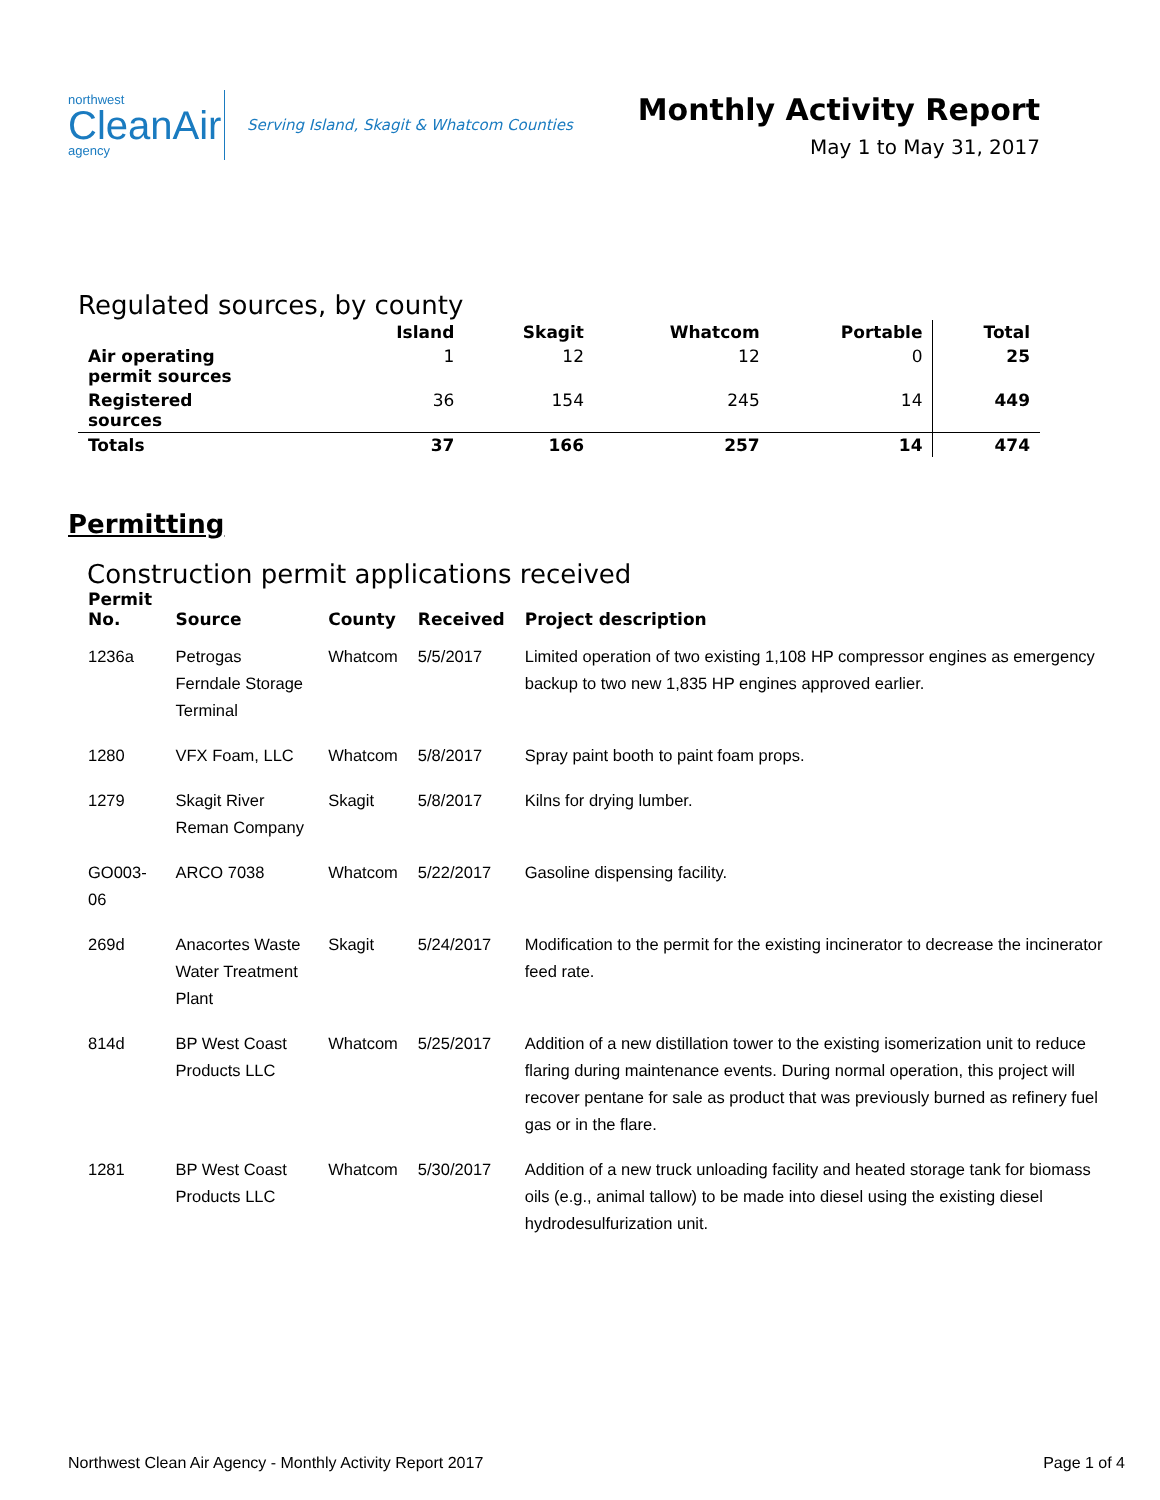northwest
CleanAir
agency
Serving Island, Skagit & Whatcom Counties
Monthly Activity Report
May 1 to May 31, 2017
Regulated sources, by county
| | Island | Skagit | Whatcom | Portable | Total |
| --- | --- | --- | --- | --- | --- |
| Air operating permit sources | 1 | 12 | 12 | 0 | 25 |
| Registered sources | 36 | 154 | 245 | 14 | 449 |
| Totals | 37 | 166 | 257 | 14 | 474 |
Permitting
Construction permit applications received
| Permit No. | Source | County | Received | Project description |
| --- | --- | --- | --- | --- |
| 1236a | Petrogas Ferndale Storage Terminal | Whatcom | 5/5/2017 | Limited operation of two existing 1,108 HP compressor engines as emergency backup to two new 1,835 HP engines approved earlier. |
| 1280 | VFX Foam, LLC | Whatcom | 5/8/2017 | Spray paint booth to paint foam props. |
| 1279 | Skagit River Reman Company | Skagit | 5/8/2017 | Kilns for drying lumber. |
| GO003-06 | ARCO 7038 | Whatcom | 5/22/2017 | Gasoline dispensing facility. |
| 269d | Anacortes Waste Water Treatment Plant | Skagit | 5/24/2017 | Modification to the permit for the existing incinerator to decrease the incinerator feed rate. |
| 814d | BP West Coast Products LLC | Whatcom | 5/25/2017 | Addition of a new distillation tower to the existing isomerization unit to reduce flaring during maintenance events. During normal operation, this project will recover pentane for sale as product that was previously burned as refinery fuel gas or in the flare. |
| 1281 | BP West Coast Products LLC | Whatcom | 5/30/2017 | Addition of a new truck unloading facility and heated storage tank for biomass oils (e.g., animal tallow) to be made into diesel using the existing diesel hydrodesulfurization unit. |
Northwest Clean Air Agency - Monthly Activity Report 2017 Page 1 of 4